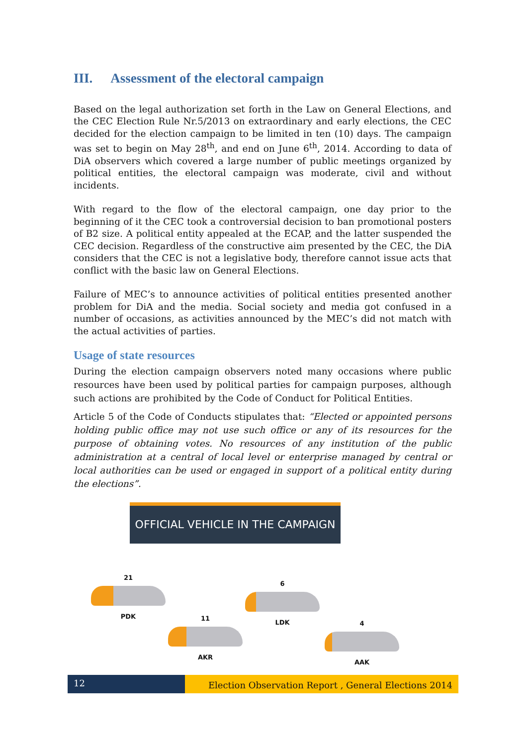III. Assessment of the electoral campaign
Based on the legal authorization set forth in the Law on General Elections, and the CEC Election Rule Nr.5/2013 on extraordinary and early elections, the CEC decided for the election campaign to be limited in ten (10) days. The campaign was set to begin on May 28<sup>th</sup>, and end on June 6<sup>th</sup>, 2014. According to data of DiA observers which covered a large number of public meetings organized by political entities, the electoral campaign was moderate, civil and without incidents.
With regard to the flow of the electoral campaign, one day prior to the beginning of it the CEC took a controversial decision to ban promotional posters of B2 size. A political entity appealed at the ECAP, and the latter suspended the CEC decision. Regardless of the constructive aim presented by the CEC, the DiA considers that the CEC is not a legislative body, therefore cannot issue acts that conflict with the basic law on General Elections.
Failure of MEC’s to announce activities of political entities presented another problem for DiA and the media. Social society and media got confused in a number of occasions, as activities announced by the MEC’s did not match with the actual activities of parties.
Usage of state resources
During the election campaign observers noted many occasions where public resources have been used by political parties for campaign purposes, although such actions are prohibited by the Code of Conduct for Political Entities.
Article 5 of the Code of Conducts stipulates that: “Elected or appointed persons holding public office may not use such office or any of its resources for the purpose of obtaining votes. No resources of any institution of the public administration at a central of local level or enterprise managed by central or local authorities can be used or engaged in support of a political entity during the elections”.
OFFICIAL VEHICLE IN THE CAMPAIGN
21
PDK
11
AKR
6
LDK
4
AAK
12
Election Observation Report , General Elections 2014